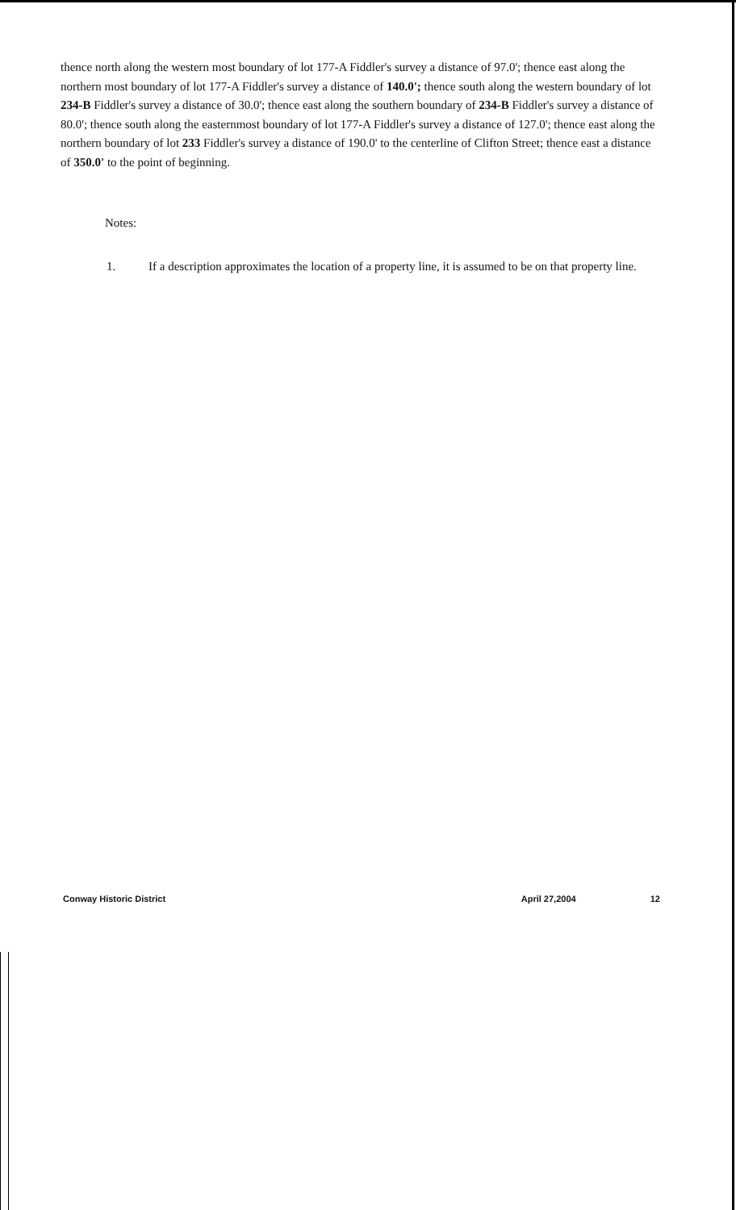thence north along the western most boundary of lot 177-A Fiddler's survey a distance of 97.0'; thence east along the northern most boundary of lot 177-A Fiddler's survey a distance of 140.0'; thence south along the western boundary of lot 234-B Fiddler's survey a distance of 30.0'; thence east along the southern boundary of 234-B Fiddler's survey a distance of 80.0'; thence south along the easternmost boundary of lot 177-A Fiddler's survey a distance of 127.0'; thence east along the northern boundary of lot 233 Fiddler's survey a distance of 190.0' to the centerline of Clifton Street; thence east a distance of 350.0' to the point of beginning.
Notes:
1. If a description approximates the location of a property line, it is assumed to be on that property line.
Conway Historic District April 27,2004 12